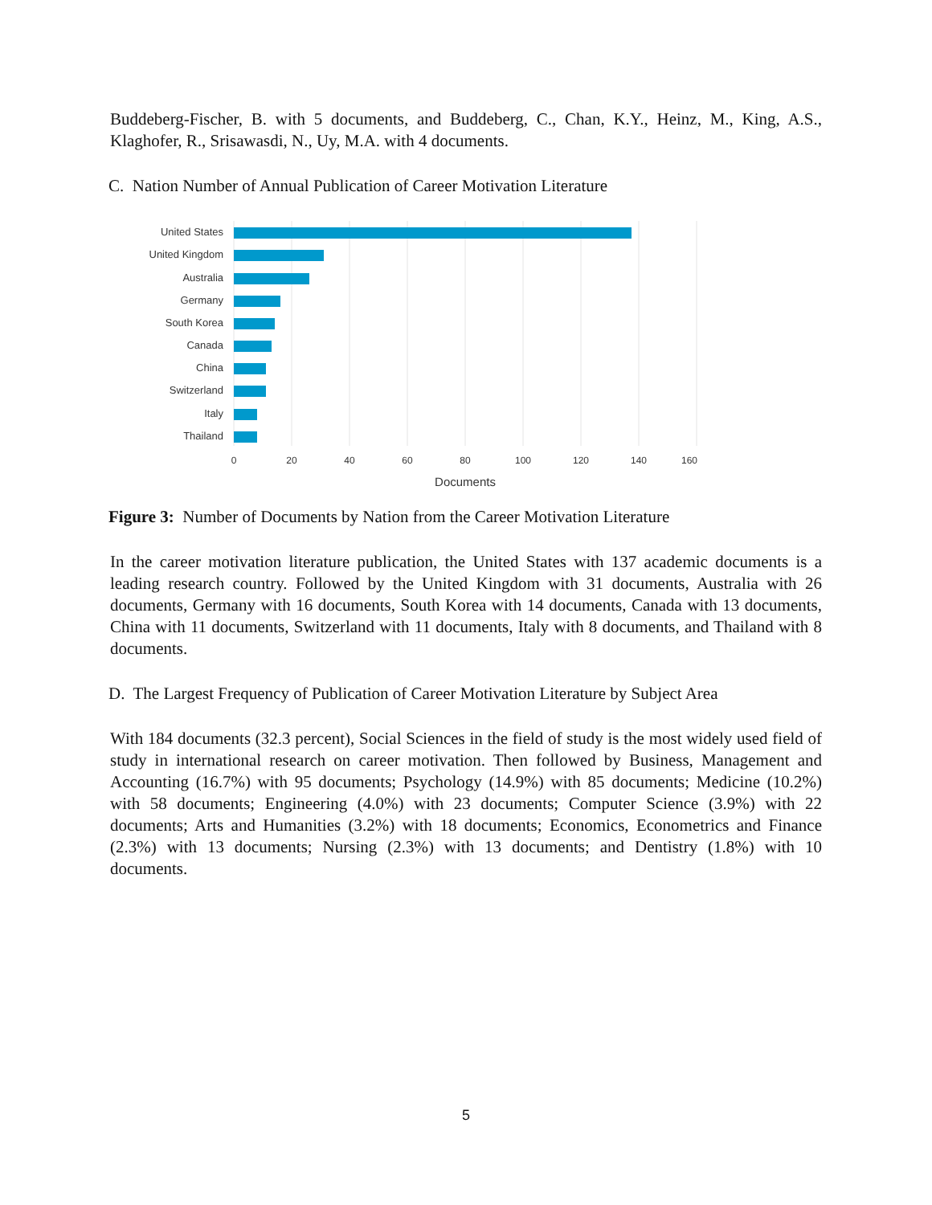Buddeberg-Fischer, B. with 5 documents, and Buddeberg, C., Chan, K.Y., Heinz, M., King, A.S., Klaghofer, R., Srisawasdi, N., Uy, M.A. with 4 documents.
C. Nation Number of Annual Publication of Career Motivation Literature
United States
United Kingdom
Australia
Germany
South Korea
Canada
China
Switzerland
Italy
Thailand
0
20
40
60
80
100
120
140
160
Documents
Figure 3: Number of Documents by Nation from the Career Motivation Literature
In the career motivation literature publication, the United States with 137 academic documents is a leading research country. Followed by the United Kingdom with 31 documents, Australia with 26 documents, Germany with 16 documents, South Korea with 14 documents, Canada with 13 documents, China with 11 documents, Switzerland with 11 documents, Italy with 8 documents, and Thailand with 8 documents.
D. The Largest Frequency of Publication of Career Motivation Literature by Subject Area
With 184 documents (32.3 percent), Social Sciences in the field of study is the most widely used field of study in international research on career motivation. Then followed by Business, Management and Accounting (16.7%) with 95 documents; Psychology (14.9%) with 85 documents; Medicine (10.2%) with 58 documents; Engineering (4.0%) with 23 documents; Computer Science (3.9%) with 22 documents; Arts and Humanities (3.2%) with 18 documents; Economics, Econometrics and Finance (2.3%) with 13 documents; Nursing (2.3%) with 13 documents; and Dentistry (1.8%) with 10 documents.
5